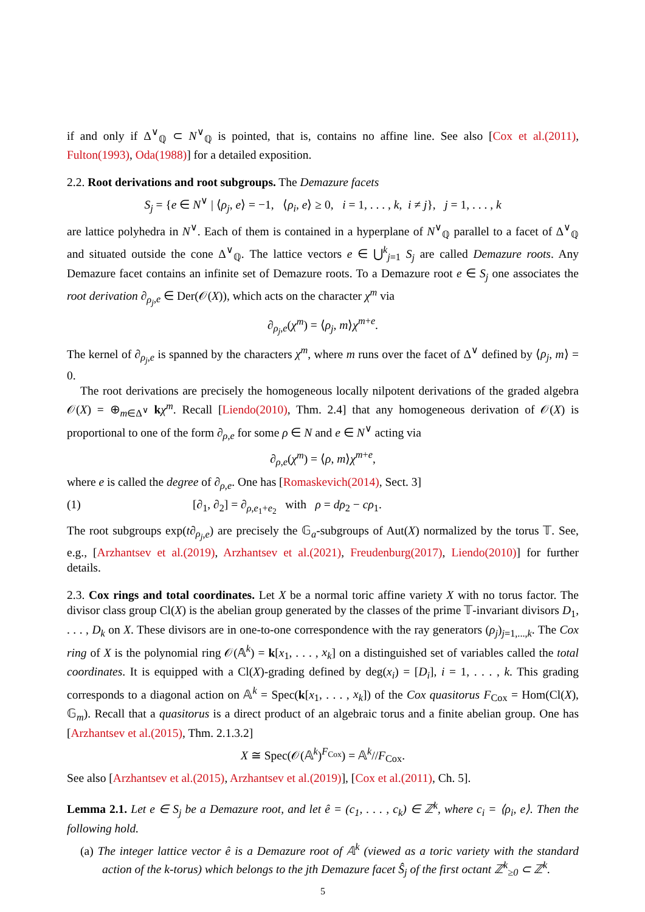if and only if Δ<sup>∨</sup><sub>ℚ</sub> ⊂ N<sup>∨</sup><sub>ℚ</sub> is pointed, that is, contains no affine line. See also [Cox et al.(2011), Fulton(1993), Oda(1988)] for a detailed exposition.
2.2. Root derivations and root subgroups. The Demazure facets
S<sub>j</sub> = {e ∈ N<sup>∨</sup> | ⟨ρ<sub>j</sub>, e⟩ = −1, ⟨ρ<sub>i</sub>, e⟩ ≥ 0, i = 1, . . . , k, i ≠ j}, j = 1, . . . , k
are lattice polyhedra in N<sup>∨</sup>. Each of them is contained in a hyperplane of N<sup>∨</sup><sub>ℚ</sub> parallel to a facet of Δ<sup>∨</sup><sub>ℚ</sub> and situated outside the cone Δ<sup>∨</sup><sub>ℚ</sub>. The lattice vectors e ∈ ⋃<sup>k</sup><sub>j=1</sub> S<sub>j</sub> are called Demazure roots. Any Demazure facet contains an infinite set of Demazure roots. To a Demazure root e ∈ S<sub>j</sub> one associates the root derivation ∂<sub>ρ<sub>j</sub>,e</sub> ∈ Der(𝒪(X)), which acts on the character χ<sup>m</sup> via
∂<sub>ρ<sub>j</sub>,e</sub>(χ<sup>m</sup>) = ⟨ρ<sub>j</sub>, m⟩χ<sup>m+e</sup>.
The kernel of ∂<sub>ρ<sub>j</sub>,e</sub> is spanned by the characters χ<sup>m</sup>, where m runs over the facet of Δ<sup>∨</sup> defined by ⟨ρ<sub>j</sub>, m⟩ = 0.
The root derivations are precisely the homogeneous locally nilpotent derivations of the graded algebra 𝒪(X) = ⊕<sub>m∈Δ<sup>∨</sup></sub> kχ<sup>m</sup>. Recall [Liendo(2010), Thm. 2.4] that any homogeneous derivation of 𝒪(X) is proportional to one of the form ∂<sub>ρ,e</sub> for some ρ ∈ N and e ∈ N<sup>∨</sup> acting via
∂<sub>ρ,e</sub>(χ<sup>m</sup>) = ⟨ρ, m⟩χ<sup>m+e</sup>,
where e is called the degree of ∂<sub>ρ,e</sub>. One has [Romaskevich(2014), Sect. 3]
(1) [∂<sub>1</sub>, ∂<sub>2</sub>] = ∂<sub>ρ,e<sub>1</sub>+e<sub>2</sub></sub> with ρ = dρ<sub>2</sub> − cρ<sub>1</sub>.
The root subgroups exp(t∂<sub>ρ<sub>j</sub>,e</sub>) are precisely the 𝔾<sub>a</sub>-subgroups of Aut(X) normalized by the torus 𝕋. See, e.g., [Arzhantsev et al.(2019), Arzhantsev et al.(2021), Freudenburg(2017), Liendo(2010)] for further details.
2.3. Cox rings and total coordinates. Let X be a normal toric affine variety X with no torus factor. The divisor class group Cl(X) is the abelian group generated by the classes of the prime 𝕋-invariant divisors D<sub>1</sub>, . . . , D<sub>k</sub> on X. These divisors are in one-to-one correspondence with the ray generators (ρ<sub>j</sub>)<sub>j=1,...,k</sub>. The Cox ring of X is the polynomial ring 𝒪(𝔸<sup>k</sup>) = k[x<sub>1</sub>, . . . , x<sub>k</sub>] on a distinguished set of variables called the total coordinates. It is equipped with a Cl(X)-grading defined by deg(x<sub>i</sub>) = [D<sub>i</sub>], i = 1, . . . , k. This grading corresponds to a diagonal action on 𝔸<sup>k</sup> = Spec(k[x<sub>1</sub>, . . . , x<sub>k</sub>]) of the Cox quasitorus F<sub>Cox</sub> = Hom(Cl(X), 𝔾<sub>m</sub>). Recall that a quasitorus is a direct product of an algebraic torus and a finite abelian group. One has [Arzhantsev et al.(2015), Thm. 2.1.3.2]
X ≅ Spec(𝒪(𝔸<sup>k</sup>)<sup>F<sub>Cox</sub></sup>) = 𝔸<sup>k</sup>//F<sub>Cox</sub>.
See also [Arzhantsev et al.(2015), Arzhantsev et al.(2019)], [Cox et al.(2011), Ch. 5].
Lemma 2.1. Let e ∈ S<sub>j</sub> be a Demazure root, and let ê = (c<sub>1</sub>, . . . , c<sub>k</sub>) ∈ ℤ<sup>k</sup>, where c<sub>i</sub> = ⟨ρ<sub>i</sub>, e⟩. Then the following hold.
(a) The integer lattice vector ê is a Demazure root of 𝔸<sup>k</sup> (viewed as a toric variety with the standard action of the k-torus) which belongs to the jth Demazure facet Ŝ<sub>j</sub> of the first octant ℤ<sup>k</sup><sub>≥0</sub> ⊂ ℤ<sup>k</sup>.
5